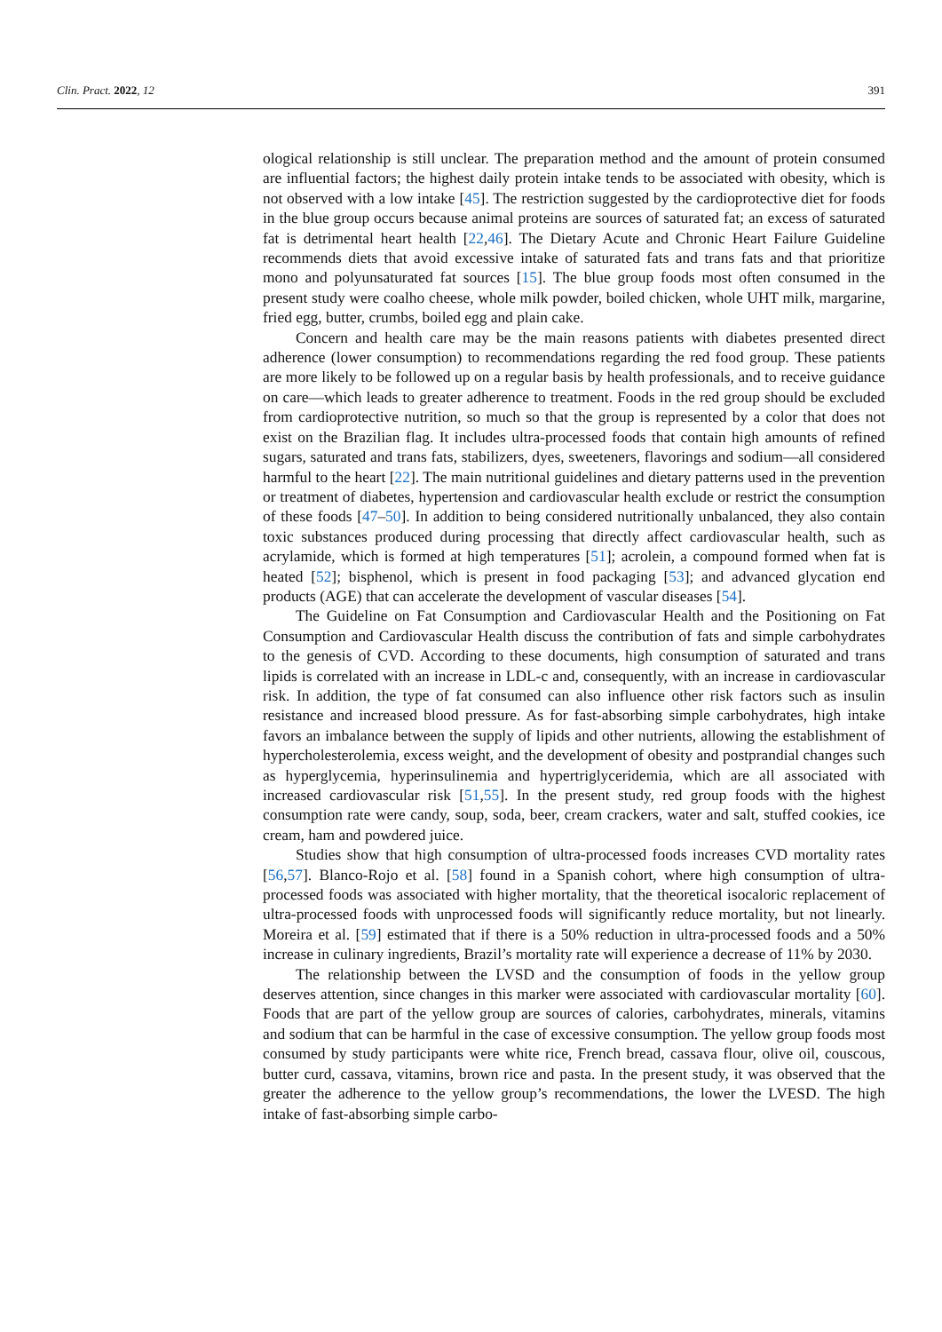Clin. Pract. 2022, 12 391
ological relationship is still unclear. The preparation method and the amount of protein consumed are influential factors; the highest daily protein intake tends to be associated with obesity, which is not observed with a low intake [45]. The restriction suggested by the cardioprotective diet for foods in the blue group occurs because animal proteins are sources of saturated fat; an excess of saturated fat is detrimental heart health [22,46]. The Dietary Acute and Chronic Heart Failure Guideline recommends diets that avoid excessive intake of saturated fats and trans fats and that prioritize mono and polyunsaturated fat sources [15]. The blue group foods most often consumed in the present study were coalho cheese, whole milk powder, boiled chicken, whole UHT milk, margarine, fried egg, butter, crumbs, boiled egg and plain cake.
Concern and health care may be the main reasons patients with diabetes presented direct adherence (lower consumption) to recommendations regarding the red food group. These patients are more likely to be followed up on a regular basis by health professionals, and to receive guidance on care—which leads to greater adherence to treatment. Foods in the red group should be excluded from cardioprotective nutrition, so much so that the group is represented by a color that does not exist on the Brazilian flag. It includes ultra-processed foods that contain high amounts of refined sugars, saturated and trans fats, stabilizers, dyes, sweeteners, flavorings and sodium—all considered harmful to the heart [22]. The main nutritional guidelines and dietary patterns used in the prevention or treatment of diabetes, hypertension and cardiovascular health exclude or restrict the consumption of these foods [47–50]. In addition to being considered nutritionally unbalanced, they also contain toxic substances produced during processing that directly affect cardiovascular health, such as acrylamide, which is formed at high temperatures [51]; acrolein, a compound formed when fat is heated [52]; bisphenol, which is present in food packaging [53]; and advanced glycation end products (AGE) that can accelerate the development of vascular diseases [54].
The Guideline on Fat Consumption and Cardiovascular Health and the Positioning on Fat Consumption and Cardiovascular Health discuss the contribution of fats and simple carbohydrates to the genesis of CVD. According to these documents, high consumption of saturated and trans lipids is correlated with an increase in LDL-c and, consequently, with an increase in cardiovascular risk. In addition, the type of fat consumed can also influence other risk factors such as insulin resistance and increased blood pressure. As for fast-absorbing simple carbohydrates, high intake favors an imbalance between the supply of lipids and other nutrients, allowing the establishment of hypercholesterolemia, excess weight, and the development of obesity and postprandial changes such as hyperglycemia, hyperinsulinemia and hypertriglyceridemia, which are all associated with increased cardiovascular risk [51,55]. In the present study, red group foods with the highest consumption rate were candy, soup, soda, beer, cream crackers, water and salt, stuffed cookies, ice cream, ham and powdered juice.
Studies show that high consumption of ultra-processed foods increases CVD mortality rates [56,57]. Blanco-Rojo et al. [58] found in a Spanish cohort, where high consumption of ultra-processed foods was associated with higher mortality, that the theoretical isocaloric replacement of ultra-processed foods with unprocessed foods will significantly reduce mortality, but not linearly. Moreira et al. [59] estimated that if there is a 50% reduction in ultra-processed foods and a 50% increase in culinary ingredients, Brazil’s mortality rate will experience a decrease of 11% by 2030.
The relationship between the LVSD and the consumption of foods in the yellow group deserves attention, since changes in this marker were associated with cardiovascular mortality [60]. Foods that are part of the yellow group are sources of calories, carbohydrates, minerals, vitamins and sodium that can be harmful in the case of excessive consumption. The yellow group foods most consumed by study participants were white rice, French bread, cassava flour, olive oil, couscous, butter curd, cassava, vitamins, brown rice and pasta. In the present study, it was observed that the greater the adherence to the yellow group’s recommendations, the lower the LVESD. The high intake of fast-absorbing simple carbo-